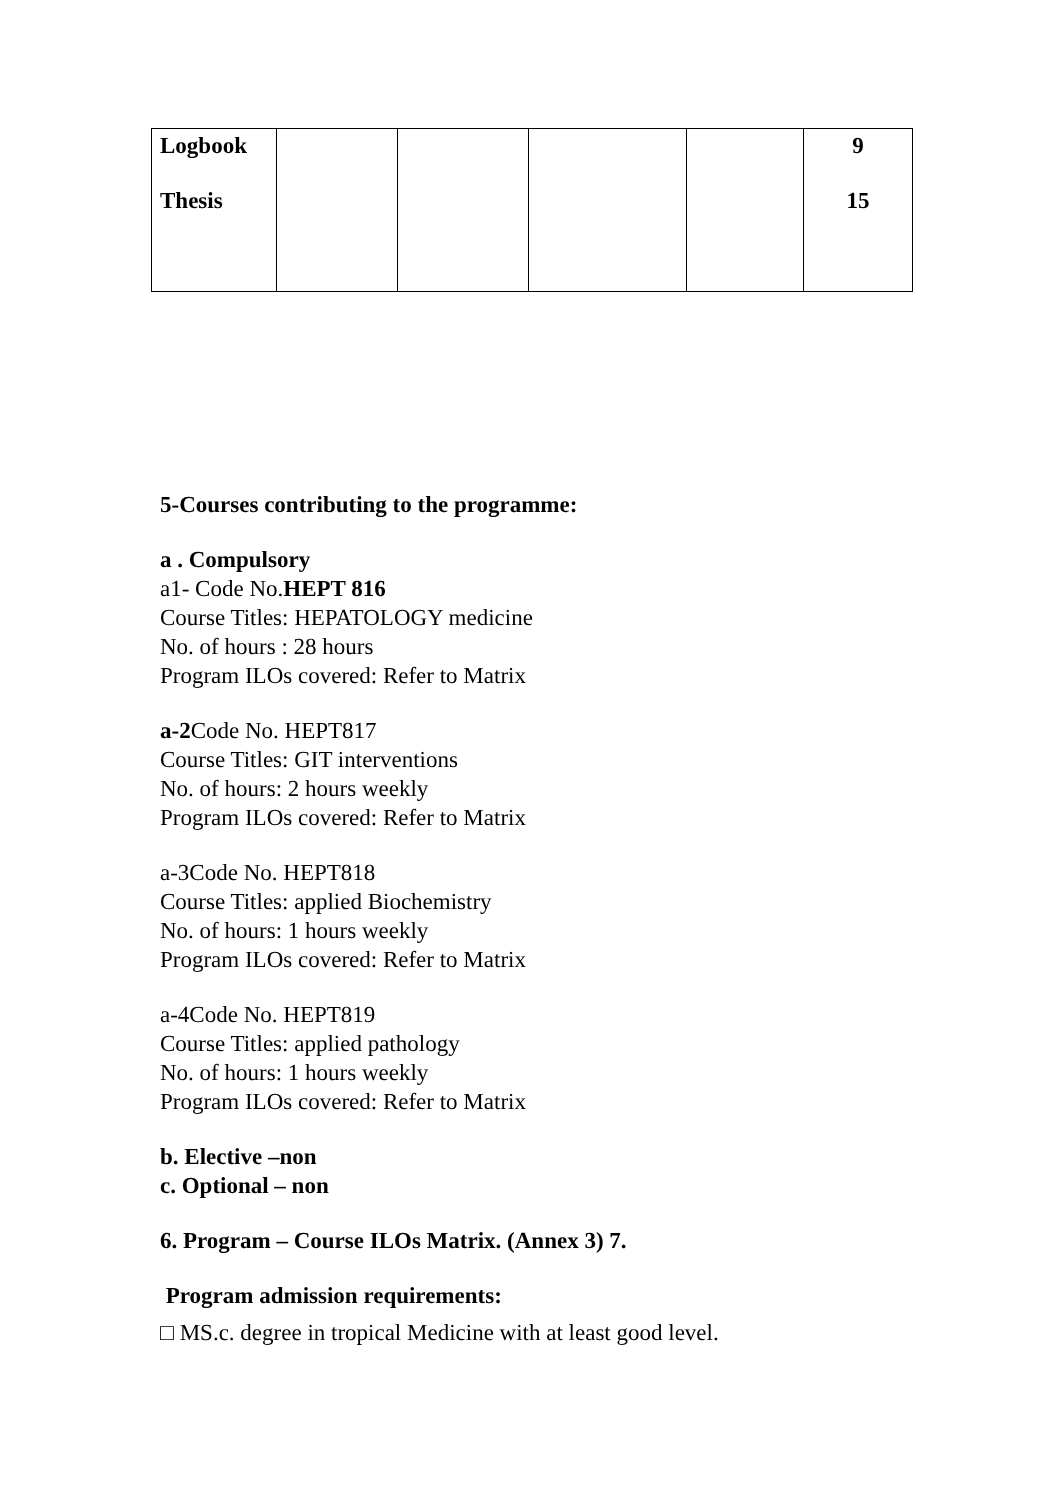| Logbook Thesis | | | | | 9 15 |
5-Courses contributing to the programme:
a . Compulsory
a1- Code No.HEPT 816
Course Titles: HEPATOLOGY medicine
No. of hours : 28 hours
Program ILOs covered: Refer to Matrix
a-2 Code No. HEPT817
Course Titles: GIT interventions
No. of hours: 2 hours weekly
Program ILOs covered: Refer to Matrix
a-3Code No. HEPT818
Course Titles: applied Biochemistry
No. of hours: 1 hours weekly
Program ILOs covered: Refer to Matrix
a-4Code No. HEPT819
Course Titles: applied pathology
No. of hours: 1 hours weekly
Program ILOs covered: Refer to Matrix
b. Elective –non
c. Optional – non
6. Program – Course ILOs Matrix. (Annex 3) 7.
Program admission requirements:
□ MS.c. degree in tropical Medicine with at least good level.